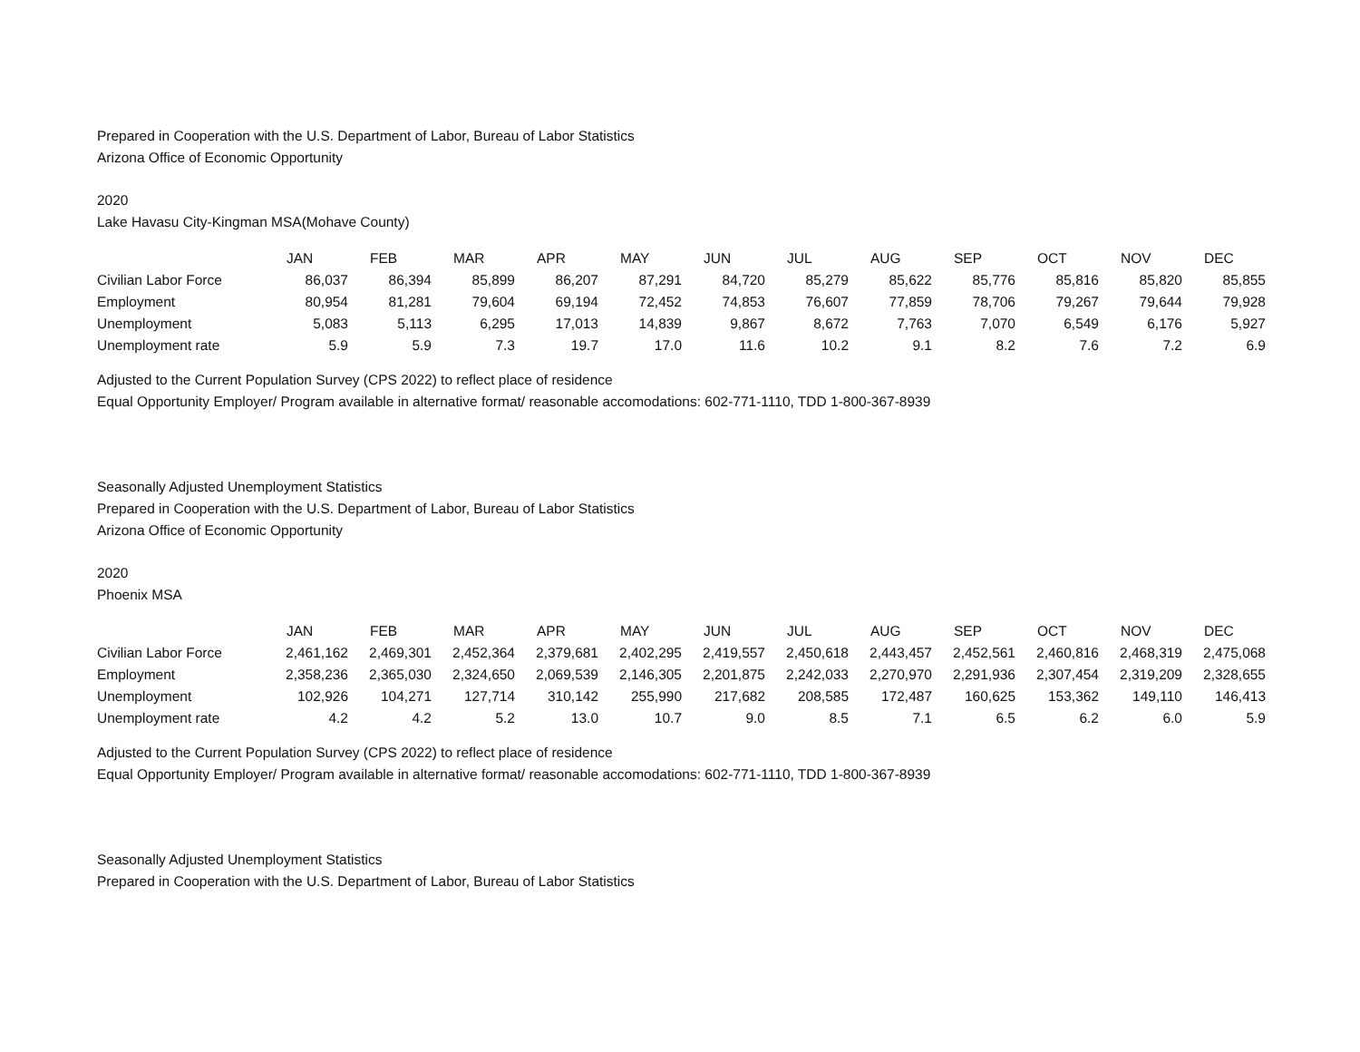Prepared in Cooperation with the U.S. Department of Labor, Bureau of Labor Statistics
Arizona Office of Economic Opportunity
2020
Lake Havasu City-Kingman MSA(Mohave County)
| | JAN | FEB | MAR | APR | MAY | JUN | JUL | AUG | SEP | OCT | NOV | DEC |
| Civilian Labor Force | 86,037 | 86,394 | 85,899 | 86,207 | 87,291 | 84,720 | 85,279 | 85,622 | 85,776 | 85,816 | 85,820 | 85,855 |
| Employment | 80,954 | 81,281 | 79,604 | 69,194 | 72,452 | 74,853 | 76,607 | 77,859 | 78,706 | 79,267 | 79,644 | 79,928 |
| Unemployment | 5,083 | 5,113 | 6,295 | 17,013 | 14,839 | 9,867 | 8,672 | 7,763 | 7,070 | 6,549 | 6,176 | 5,927 |
| Unemployment rate | 5.9 | 5.9 | 7.3 | 19.7 | 17.0 | 11.6 | 10.2 | 9.1 | 8.2 | 7.6 | 7.2 | 6.9 |
Adjusted to the Current Population Survey (CPS 2022) to reflect place of residence
Equal Opportunity Employer/ Program available in alternative format/ reasonable accomodations: 602-771-1110, TDD 1-800-367-8939
Seasonally Adjusted Unemployment Statistics
Prepared in Cooperation with the U.S. Department of Labor, Bureau of Labor Statistics
Arizona Office of Economic Opportunity
2020
Phoenix MSA
| | JAN | FEB | MAR | APR | MAY | JUN | JUL | AUG | SEP | OCT | NOV | DEC |
| Civilian Labor Force | 2,461,162 | 2,469,301 | 2,452,364 | 2,379,681 | 2,402,295 | 2,419,557 | 2,450,618 | 2,443,457 | 2,452,561 | 2,460,816 | 2,468,319 | 2,475,068 |
| Employment | 2,358,236 | 2,365,030 | 2,324,650 | 2,069,539 | 2,146,305 | 2,201,875 | 2,242,033 | 2,270,970 | 2,291,936 | 2,307,454 | 2,319,209 | 2,328,655 |
| Unemployment | 102,926 | 104,271 | 127,714 | 310,142 | 255,990 | 217,682 | 208,585 | 172,487 | 160,625 | 153,362 | 149,110 | 146,413 |
| Unemployment rate | 4.2 | 4.2 | 5.2 | 13.0 | 10.7 | 9.0 | 8.5 | 7.1 | 6.5 | 6.2 | 6.0 | 5.9 |
Adjusted to the Current Population Survey (CPS 2022) to reflect place of residence
Equal Opportunity Employer/ Program available in alternative format/ reasonable accomodations: 602-771-1110, TDD 1-800-367-8939
Seasonally Adjusted Unemployment Statistics
Prepared in Cooperation with the U.S. Department of Labor, Bureau of Labor Statistics